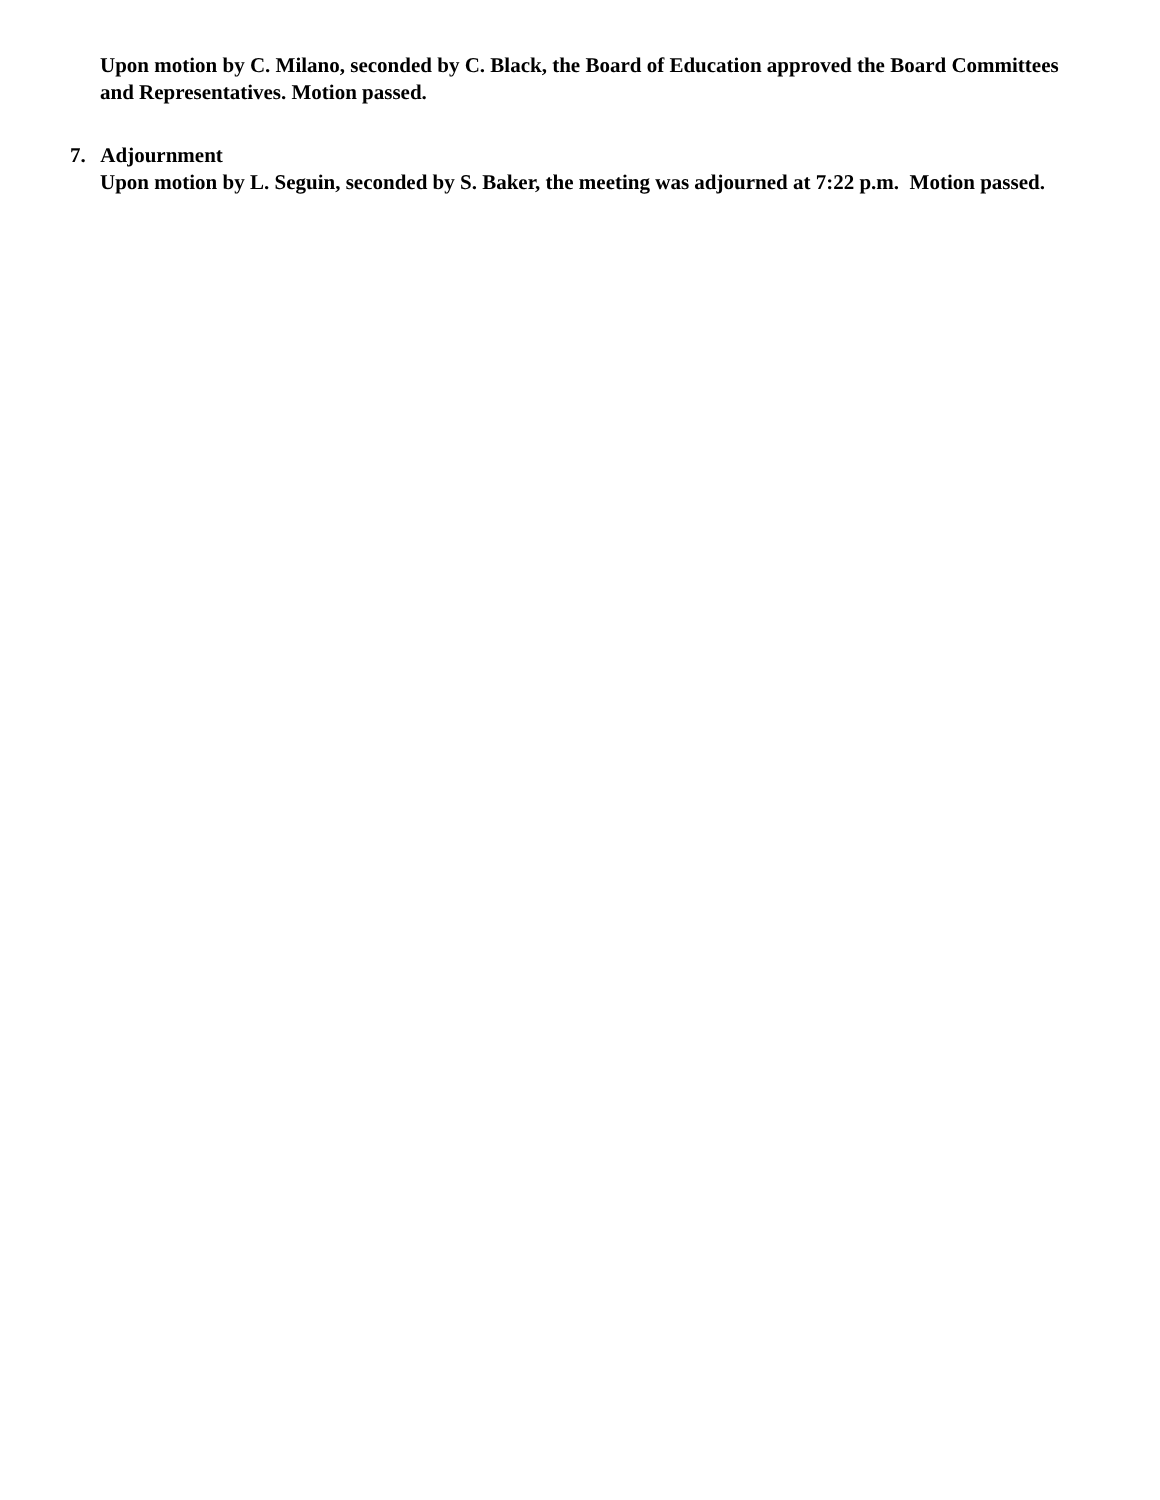Upon motion by C. Milano, seconded by C. Black, the Board of Education approved the Board Committees and Representatives. Motion passed.
7. Adjournment
Upon motion by L. Seguin, seconded by S. Baker, the meeting was adjourned at 7:22 p.m. Motion passed.